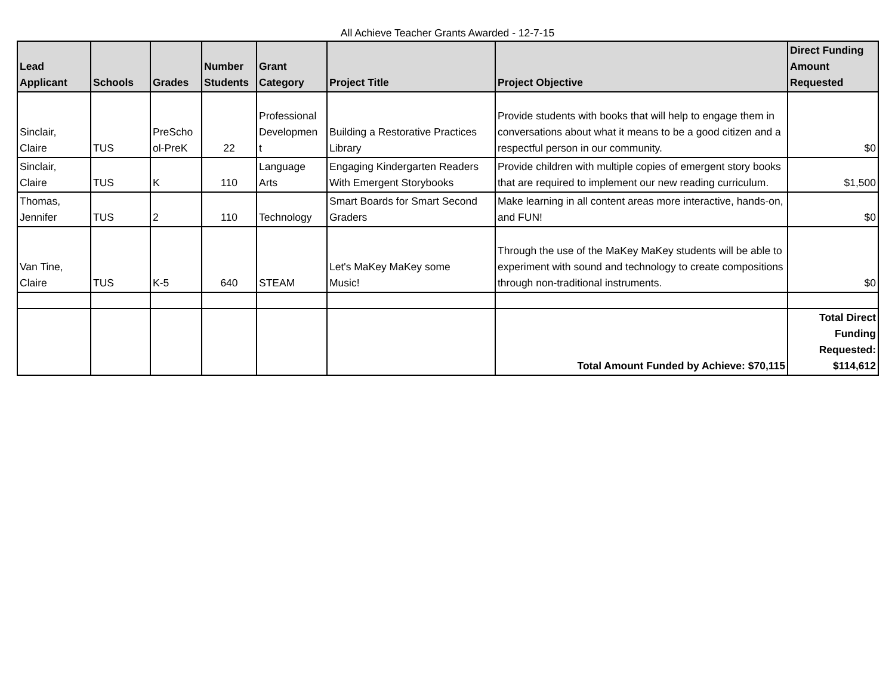All Achieve Teacher Grants Awarded - 12-7-15
| Lead Applicant | Schools | Grades | Number Students | Grant Category | Project Title | Project Objective | Direct Funding Amount Requested |
| --- | --- | --- | --- | --- | --- | --- | --- |
| Sinclair, Claire | TUS | PreScho ol-PreK | 22 | Professional Developmen t | Building a Restorative Practices Library | Provide students with books that will help to engage them in conversations about what it means to be a good citizen and a respectful person in our community. | $0 |
| Sinclair, Claire | TUS | K | 110 | Language Arts | Engaging Kindergarten Readers With Emergent Storybooks | Provide children with multiple copies of emergent story books that are required to implement our new reading curriculum. | $1,500 |
| Thomas, Jennifer | TUS | 2 | 110 | Technology | Smart Boards for Smart Second Graders | Make learning in all content areas more interactive, hands-on, and FUN! | $0 |
| Van Tine, Claire | TUS | K-5 | 640 | STEAM | Let's MaKey MaKey some Music! | Through the use of the MaKey MaKey students will be able to experiment with sound and technology to create compositions through non-traditional instruments. | $0 |
| | | | | | | Total Amount Funded by Achieve: $70,115 | Total Direct Funding Requested: $114,612 |